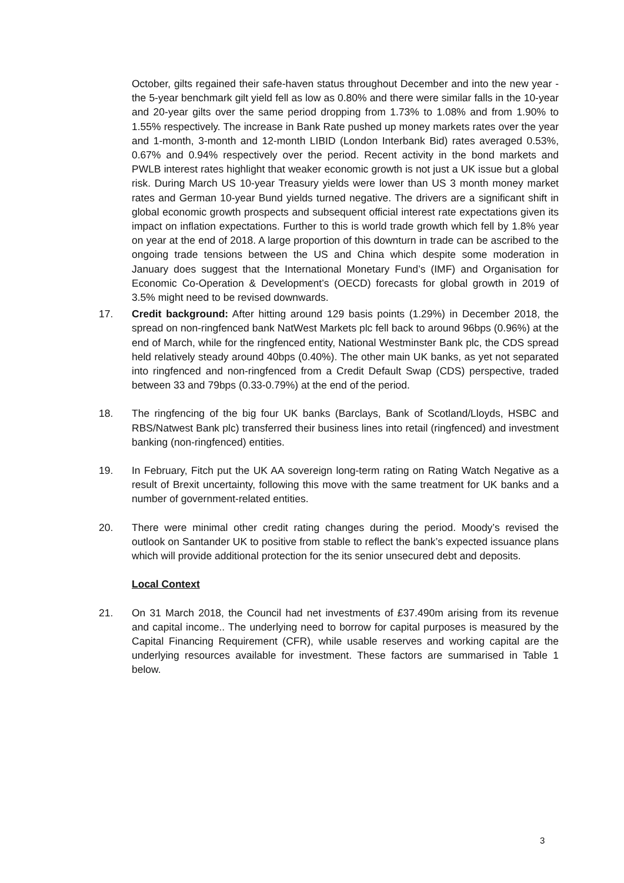October, gilts regained their safe-haven status throughout December and into the new year - the 5-year benchmark gilt yield fell as low as 0.80% and there were similar falls in the 10-year and 20-year gilts over the same period dropping from 1.73% to 1.08% and from 1.90% to 1.55% respectively. The increase in Bank Rate pushed up money markets rates over the year and 1-month, 3-month and 12-month LIBID (London Interbank Bid) rates averaged 0.53%, 0.67% and 0.94% respectively over the period. Recent activity in the bond markets and PWLB interest rates highlight that weaker economic growth is not just a UK issue but a global risk. During March US 10-year Treasury yields were lower than US 3 month money market rates and German 10-year Bund yields turned negative. The drivers are a significant shift in global economic growth prospects and subsequent official interest rate expectations given its impact on inflation expectations. Further to this is world trade growth which fell by 1.8% year on year at the end of 2018. A large proportion of this downturn in trade can be ascribed to the ongoing trade tensions between the US and China which despite some moderation in January does suggest that the International Monetary Fund’s (IMF) and Organisation for Economic Co-Operation & Development’s (OECD) forecasts for global growth in 2019 of 3.5% might need to be revised downwards.
17. Credit background: After hitting around 129 basis points (1.29%) in December 2018, the spread on non-ringfenced bank NatWest Markets plc fell back to around 96bps (0.96%) at the end of March, while for the ringfenced entity, National Westminster Bank plc, the CDS spread held relatively steady around 40bps (0.40%). The other main UK banks, as yet not separated into ringfenced and non-ringfenced from a Credit Default Swap (CDS) perspective, traded between 33 and 79bps (0.33-0.79%) at the end of the period.
18. The ringfencing of the big four UK banks (Barclays, Bank of Scotland/Lloyds, HSBC and RBS/Natwest Bank plc) transferred their business lines into retail (ringfenced) and investment banking (non-ringfenced) entities.
19. In February, Fitch put the UK AA sovereign long-term rating on Rating Watch Negative as a result of Brexit uncertainty, following this move with the same treatment for UK banks and a number of government-related entities.
20. There were minimal other credit rating changes during the period. Moody’s revised the outlook on Santander UK to positive from stable to reflect the bank’s expected issuance plans which will provide additional protection for the its senior unsecured debt and deposits.
Local Context
21. On 31 March 2018, the Council had net investments of £37.490m arising from its revenue and capital income.. The underlying need to borrow for capital purposes is measured by the Capital Financing Requirement (CFR), while usable reserves and working capital are the underlying resources available for investment. These factors are summarised in Table 1 below.
3